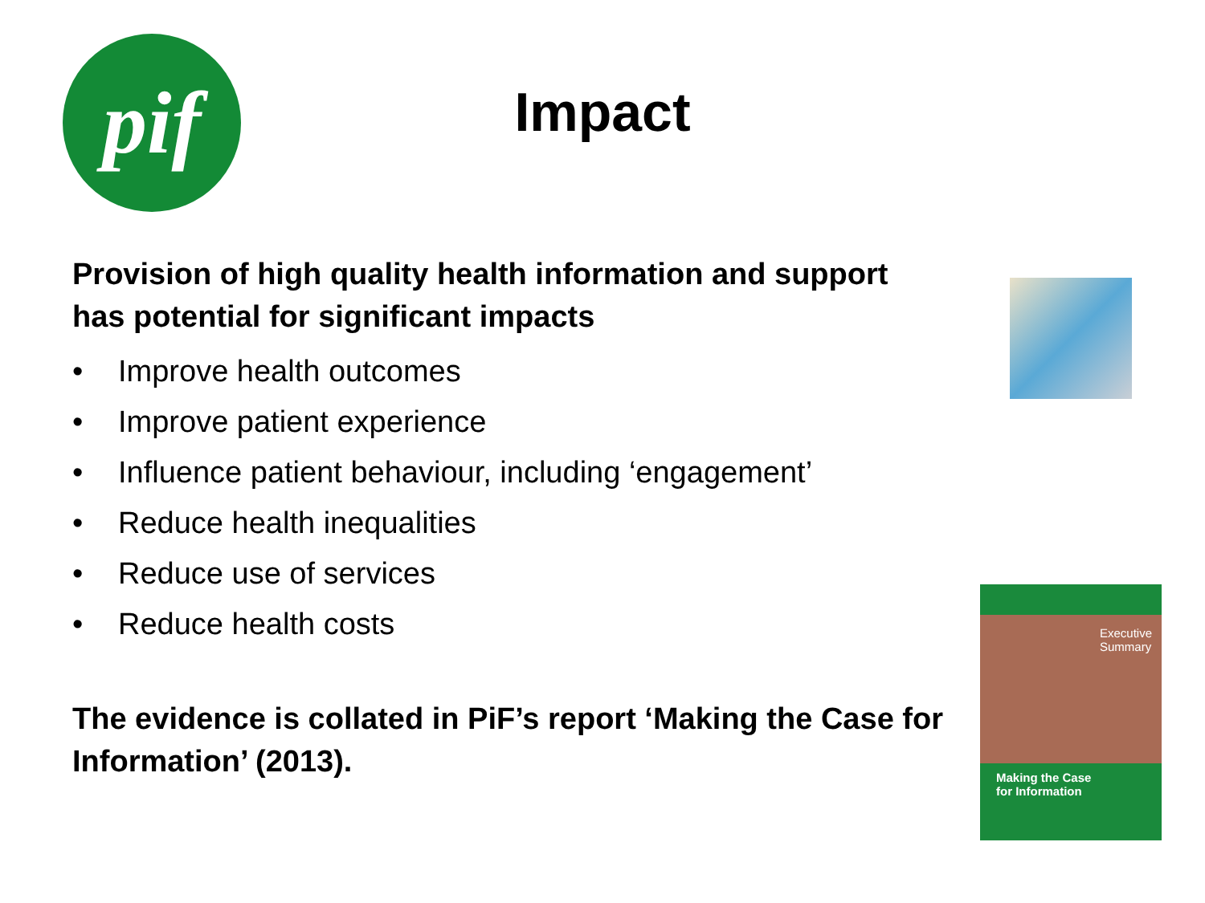pif
Impact
Provision of high quality health information and support has potential for significant impacts
• Improve health outcomes
• Improve patient experience
• Influence patient behaviour, including ‘engagement’
• Reduce health inequalities
• Reduce use of services
• Reduce health costs
The evidence is collated in PiF’s report ‘Making the Case for Information’ (2013).
Executive
Summary
Making the Case
for Information